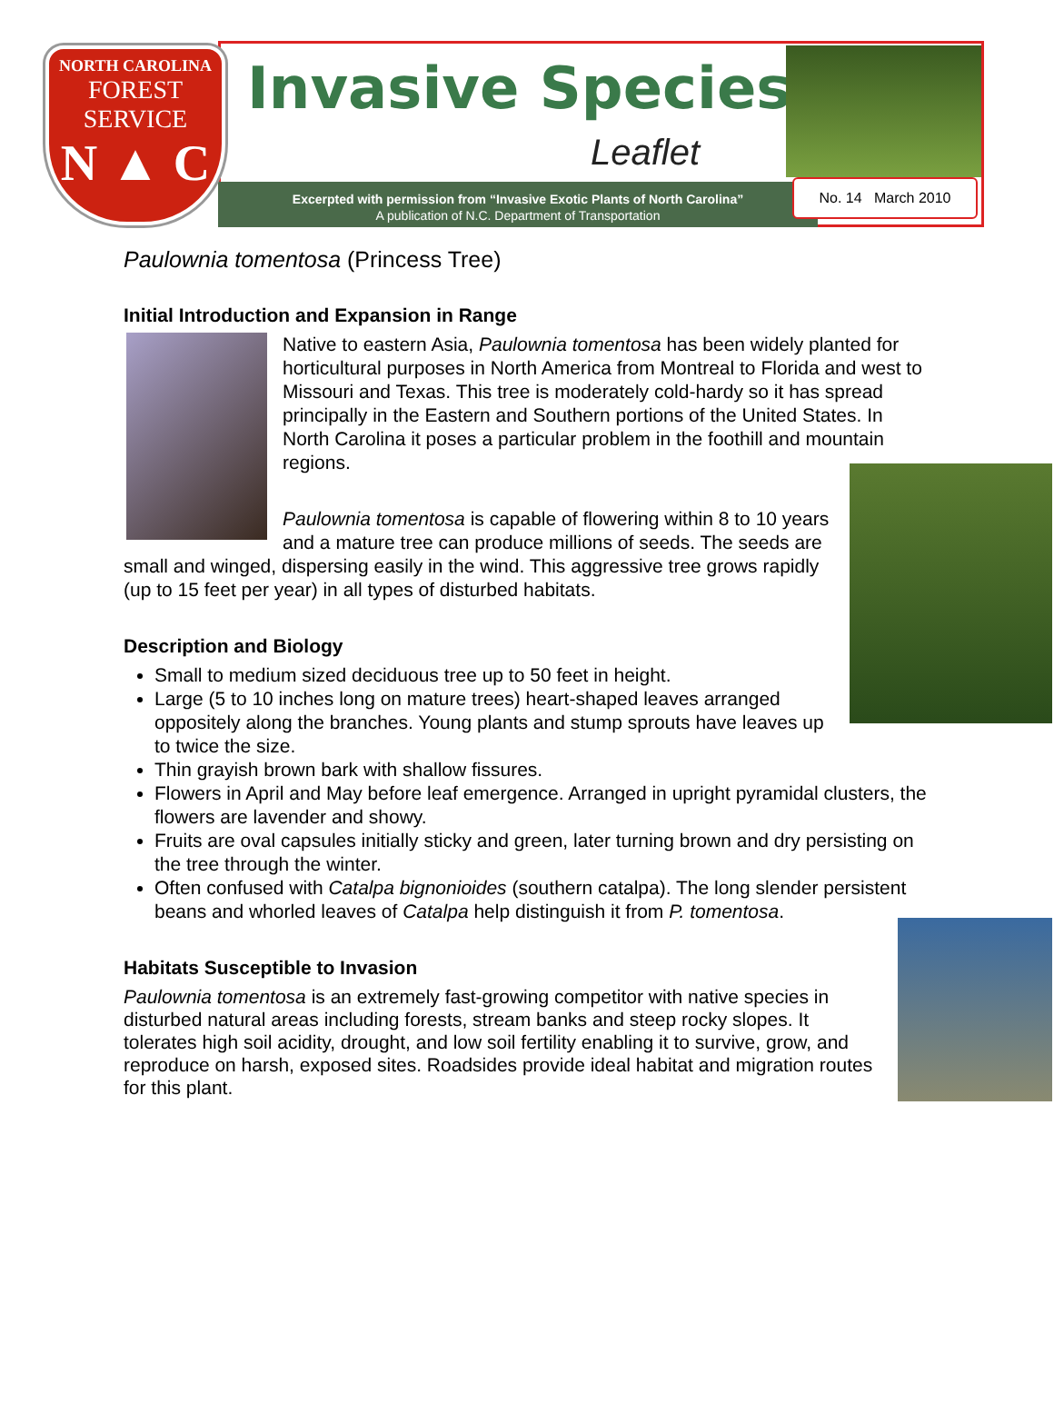NORTH CAROLINA
FOREST
SERVICE
N ▲ C
Invasive Species
Leaflet
Excerpted with permission from “Invasive Exotic Plants of North Carolina”
A publication of N.C. Department of Transportation
No. 14 March 2010
Paulownia tomentosa (Princess Tree)
Initial Introduction and Expansion in Range
Native to eastern Asia, Paulownia tomentosa has been widely planted for horticultural purposes in North America from Montreal to Florida and west to Missouri and Texas. This tree is moderately cold-hardy so it has spread principally in the Eastern and Southern portions of the United States. In North Carolina it poses a particular problem in the foothill and mountain regions.
Paulownia tomentosa is capable of flowering within 8 to 10 years and a mature tree can produce millions of seeds. The seeds are small and winged, dispersing easily in the wind. This aggressive tree grows rapidly (up to 15 feet per year) in all types of disturbed habitats.
Description and Biology
Small to medium sized deciduous tree up to 50 feet in height.
Large (5 to 10 inches long on mature trees) heart-shaped leaves arranged oppositely along the branches. Young plants and stump sprouts have leaves up to twice the size.
Thin grayish brown bark with shallow fissures.
Flowers in April and May before leaf emergence. Arranged in upright pyramidal clusters, the flowers are lavender and showy.
Fruits are oval capsules initially sticky and green, later turning brown and dry persisting on the tree through the winter.
Often confused with Catalpa bignonioides (southern catalpa). The long slender persistent beans and whorled leaves of Catalpa help distinguish it from P. tomentosa.
Habitats Susceptible to Invasion
Paulownia tomentosa is an extremely fast-growing competitor with native species in disturbed natural areas including forests, stream banks and steep rocky slopes. It tolerates high soil acidity, drought, and low soil fertility enabling it to survive, grow, and reproduce on harsh, exposed sites. Roadsides provide ideal habitat and migration routes for this plant.